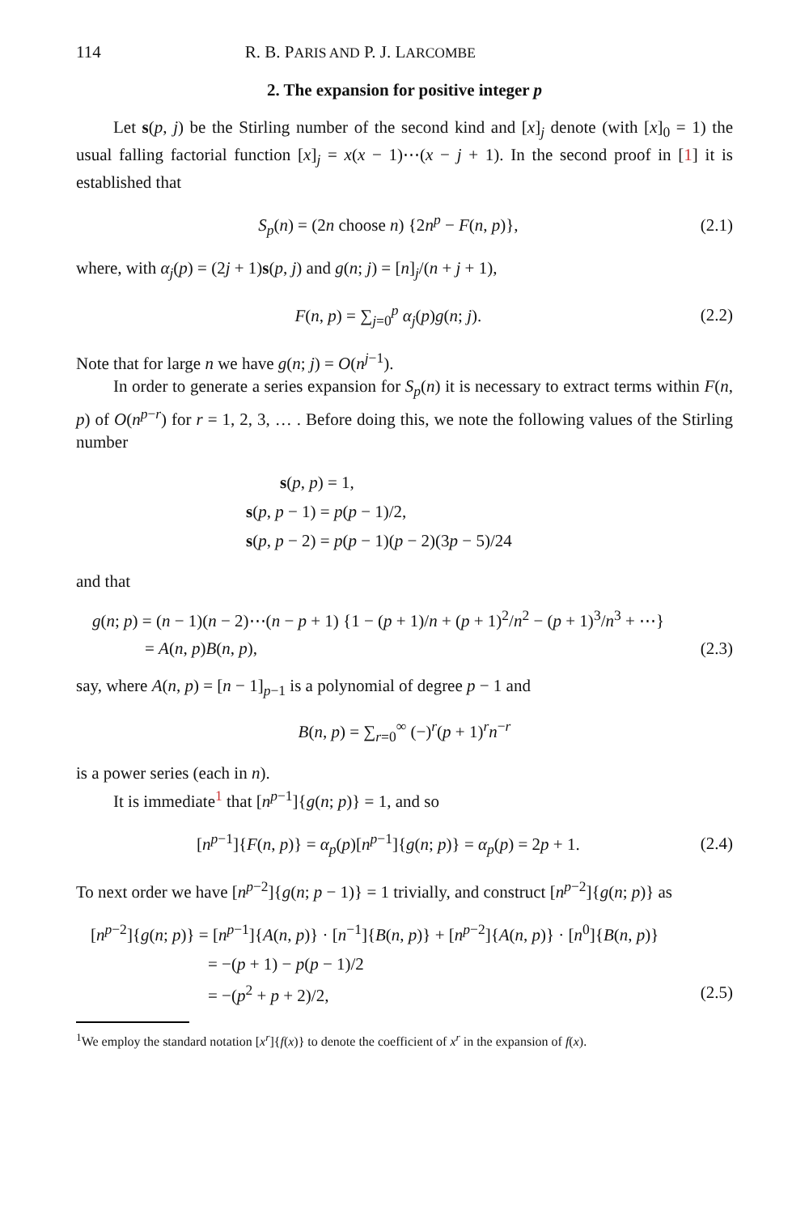114 R. B. PARIS AND P. J. LARCOMBE
2. The expansion for positive integer p
Let s(p, j) be the Stirling number of the second kind and [x]<sub>j</sub> denote (with [x]<sub>0</sub> = 1) the usual falling factorial function [x]<sub>j</sub> = x(x − 1)⋯(x − j + 1). In the second proof in [1] it is established that
S<sub>p</sub>(n) = (2n choose n) {2n<sup>p</sup> − F(n, p)}, (2.1)
where, with α<sub>j</sub>(p) = (2j + 1)s(p, j) and g(n; j) = [n]<sub>j</sub>/(n + j + 1),
F(n, p) = ∑<sub>j=0</sub><sup>p</sup> α<sub>j</sub>(p)g(n; j). (2.2)
Note that for large n we have g(n; j) = O(n<sup>j−1</sup>).
In order to generate a series expansion for S<sub>p</sub>(n) it is necessary to extract terms within F(n, p) of O(n<sup>p−r</sup>) for r = 1, 2, 3, … . Before doing this, we note the following values of the Stirling number
s(p, p) = 1,
s(p, p − 1) = p(p − 1)/2,
s(p, p − 2) = p(p − 1)(p − 2)(3p − 5)/24
and that
g(n; p) = (n − 1)(n − 2)⋯(n − p + 1) {1 − (p + 1)/n + (p + 1)<sup>2</sup>/n<sup>2</sup> − (p + 1)<sup>3</sup>/n<sup>3</sup> + ⋯}
= A(n, p)B(n, p), (2.3)
say, where A(n, p) = [n − 1]<sub>p−1</sub> is a polynomial of degree p − 1 and
B(n, p) = ∑<sub>r=0</sub><sup>∞</sup> (−)<sup>r</sup>(p + 1)<sup>r</sup>n<sup>−r</sup>
is a power series (each in n).
It is immediate<sup>1</sup> that [n<sup>p−1</sup>]{g(n; p)} = 1, and so
[n<sup>p−1</sup>]{F(n, p)} = α<sub>p</sub>(p)[n<sup>p−1</sup>]{g(n; p)} = α<sub>p</sub>(p) = 2p + 1. (2.4)
To next order we have [n<sup>p−2</sup>]{g(n; p − 1)} = 1 trivially, and construct [n<sup>p−2</sup>]{g(n; p)} as
[n<sup>p−2</sup>]{g(n; p)} = [n<sup>p−1</sup>]{A(n, p)} · [n<sup>−1</sup>]{B(n, p)} + [n<sup>p−2</sup>]{A(n, p)} · [n<sup>0</sup>]{B(n, p)}
= −(p + 1) − p(p − 1)/2
= −(p<sup>2</sup> + p + 2)/2, (2.5)
<sup>1</sup> We employ the standard notation [x<sup>r</sup>]{f(x)} to denote the coefficient of x<sup>r</sup> in the expansion of f(x).